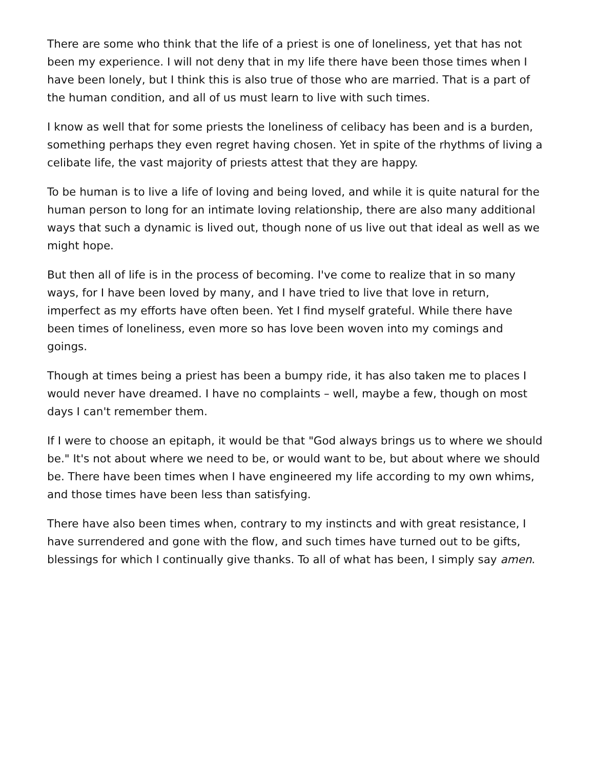There are some who think that the life of a priest is one of loneliness, yet that has not been my experience. I will not deny that in my life there have been those times when I have been lonely, but I think this is also true of those who are married. That is a part of the human condition, and all of us must learn to live with such times.
I know as well that for some priests the loneliness of celibacy has been and is a burden, something perhaps they even regret having chosen. Yet in spite of the rhythms of living a celibate life, the vast majority of priests attest that they are happy.
To be human is to live a life of loving and being loved, and while it is quite natural for the human person to long for an intimate loving relationship, there are also many additional ways that such a dynamic is lived out, though none of us live out that ideal as well as we might hope.
But then all of life is in the process of becoming. I've come to realize that in so many ways, for I have been loved by many, and I have tried to live that love in return, imperfect as my efforts have often been. Yet I find myself grateful. While there have been times of loneliness, even more so has love been woven into my comings and goings.
Though at times being a priest has been a bumpy ride, it has also taken me to places I would never have dreamed. I have no complaints – well, maybe a few, though on most days I can't remember them.
If I were to choose an epitaph, it would be that "God always brings us to where we should be." It's not about where we need to be, or would want to be, but about where we should be. There have been times when I have engineered my life according to my own whims, and those times have been less than satisfying.
There have also been times when, contrary to my instincts and with great resistance, I have surrendered and gone with the flow, and such times have turned out to be gifts, blessings for which I continually give thanks. To all of what has been, I simply say amen.